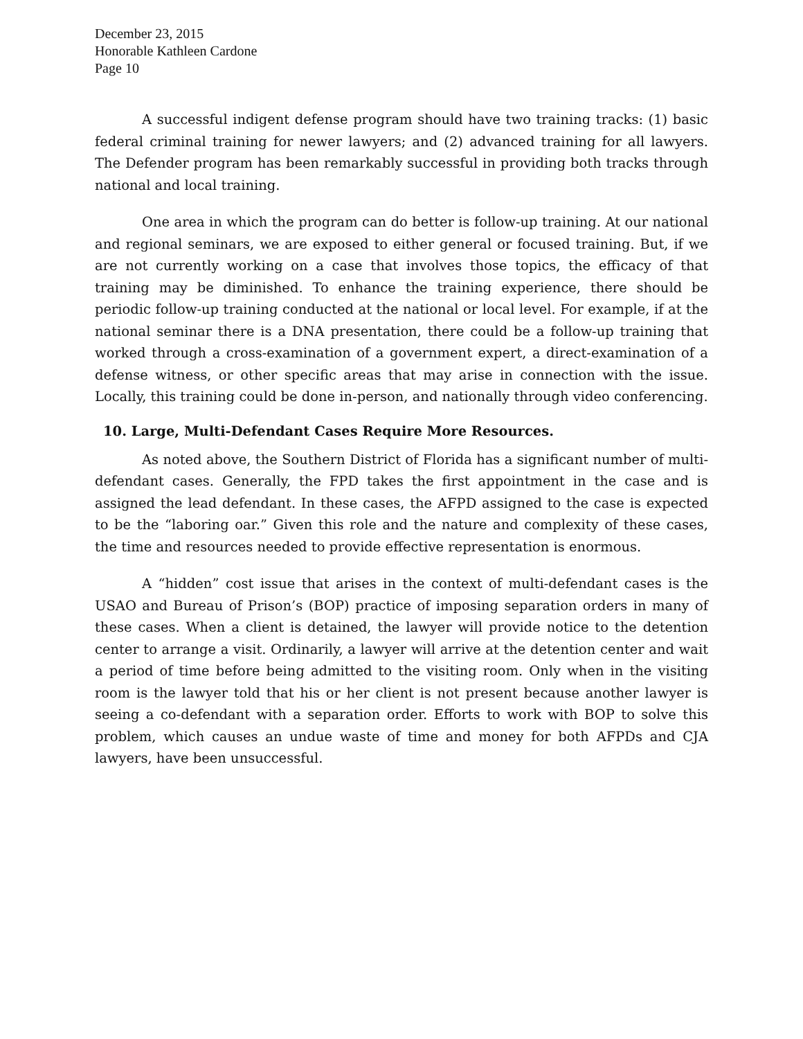December 23, 2015
Honorable Kathleen Cardone
Page 10
A successful indigent defense program should have two training tracks: (1) basic federal criminal training for newer lawyers; and (2) advanced training for all lawyers. The Defender program has been remarkably successful in providing both tracks through national and local training.
One area in which the program can do better is follow-up training. At our national and regional seminars, we are exposed to either general or focused training. But, if we are not currently working on a case that involves those topics, the efficacy of that training may be diminished. To enhance the training experience, there should be periodic follow-up training conducted at the national or local level. For example, if at the national seminar there is a DNA presentation, there could be a follow-up training that worked through a cross-examination of a government expert, a direct-examination of a defense witness, or other specific areas that may arise in connection with the issue. Locally, this training could be done in-person, and nationally through video conferencing.
10. Large, Multi-Defendant Cases Require More Resources.
As noted above, the Southern District of Florida has a significant number of multi-defendant cases. Generally, the FPD takes the first appointment in the case and is assigned the lead defendant. In these cases, the AFPD assigned to the case is expected to be the “laboring oar.” Given this role and the nature and complexity of these cases, the time and resources needed to provide effective representation is enormous.
A “hidden” cost issue that arises in the context of multi-defendant cases is the USAO and Bureau of Prison’s (BOP) practice of imposing separation orders in many of these cases. When a client is detained, the lawyer will provide notice to the detention center to arrange a visit. Ordinarily, a lawyer will arrive at the detention center and wait a period of time before being admitted to the visiting room. Only when in the visiting room is the lawyer told that his or her client is not present because another lawyer is seeing a co-defendant with a separation order. Efforts to work with BOP to solve this problem, which causes an undue waste of time and money for both AFPDs and CJA lawyers, have been unsuccessful.